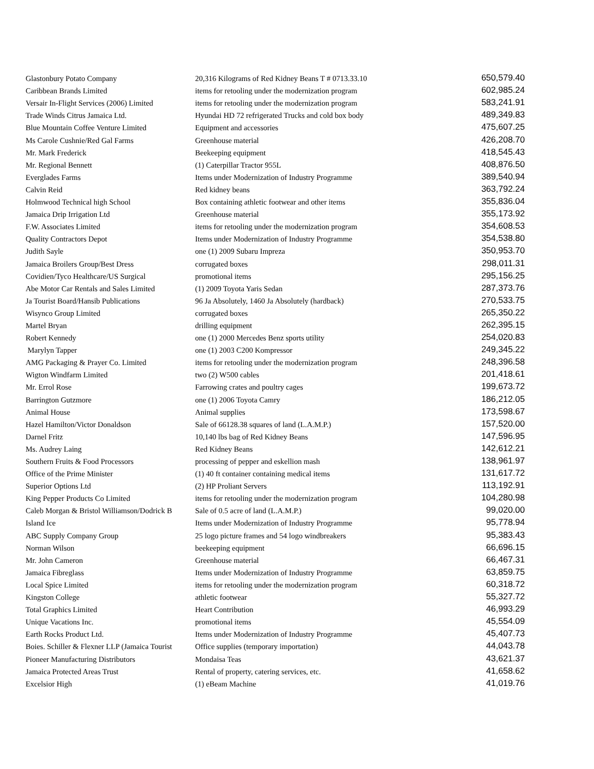| Glastonbury Potato Company | 20,316 Kilograms of Red Kidney Beans T # 0713.33.10 | 650,579.40 |
| Caribbean Brands Limited | items for retooling under the modernization program | 602,985.24 |
| Versair In-Flight Services (2006) Limited | items for retooling under the modernization program | 583,241.91 |
| Trade Winds Citrus Jamaica Ltd. | Hyundai HD 72 refrigerated Trucks and cold box body | 489,349.83 |
| Blue Mountain Coffee Venture Limited | Equipment and accessories | 475,607.25 |
| Ms Carole Cushnie/Red Gal Farms | Greenhouse material | 426,208.70 |
| Mr. Mark Frederick | Beekeeping equipment | 418,545.43 |
| Mr. Regional Bennett | (1) Caterpillar Tractor 955L | 408,876.50 |
| Everglades Farms | Items under Modernization of Industry Programme | 389,540.94 |
| Calvin Reid | Red kidney beans | 363,792.24 |
| Holmwood Technical high School | Box containing athletic footwear and other items | 355,836.04 |
| Jamaica Drip Irrigation Ltd | Greenhouse material | 355,173.92 |
| F.W. Associates Limited | items for retooling under the modernization program | 354,608.53 |
| Quality Contractors Depot | Items under Modernization of Industry Programme | 354,538.80 |
| Judith Sayle | one (1) 2009 Subaru Impreza | 350,953.70 |
| Jamaica Broilers Group/Best Dress | corrugated boxes | 298,011.31 |
| Covidien/Tyco Healthcare/US Surgical | promotional items | 295,156.25 |
| Abe Motor Car Rentals and Sales Limited | (1) 2009 Toyota Yaris Sedan | 287,373.76 |
| Ja Tourist Board/Hansib Publications | 96 Ja Absolutely, 1460 Ja Absolutely (hardback) | 270,533.75 |
| Wisynco Group Limited | corrugated boxes | 265,350.22 |
| Martel Bryan | drilling equipment | 262,395.15 |
| Robert Kennedy | one (1) 2000 Mercedes Benz sports utility | 254,020.83 |
| Marylyn Tapper | one (1) 2003 C200 Kompressor | 249,345.22 |
| AMG Packaging & Prayer Co. Limited | items for retooling under the modernization program | 248,396.58 |
| Wigton Windfarm Limited | two (2) W500 cables | 201,418.61 |
| Mr. Errol Rose | Farrowing crates and poultry cages | 199,673.72 |
| Barrington Gutzmore | one (1) 2006 Toyota Camry | 186,212.05 |
| Animal House | Animal supplies | 173,598.67 |
| Hazel Hamilton/Victor Donaldson | Sale of 66128.38 squares of land (L.A.M.P.) | 157,520.00 |
| Darnel Fritz | 10,140 lbs bag of Red Kidney Beans | 147,596.95 |
| Ms. Audrey Laing | Red Kidney Beans | 142,612.21 |
| Southern Fruits & Food Processors | processing of pepper and eskellion mash | 138,961.97 |
| Office of the Prime Minister | (1) 40 ft container containing medical items | 131,617.72 |
| Superior Options Ltd | (2) HP Proliant Servers | 113,192.91 |
| King Pepper Products Co Limited | items for retooling under the modernization program | 104,280.98 |
| Caleb Morgan & Bristol Williamson/Dodrick B | Sale of 0.5 acre of land (L.A.M.P.) | 99,020.00 |
| Island Ice | Items under Modernization of Industry Programme | 95,778.94 |
| ABC Supply Company Group | 25 logo picture frames and 54 logo windbreakers | 95,383.43 |
| Norman Wilson | beekeeping equipment | 66,696.15 |
| Mr. John Cameron | Greenhouse material | 66,467.31 |
| Jamaica Fibreglass | Items under Modernization of Industry Programme | 63,859.75 |
| Local Spice Limited | items for retooling under the modernization program | 60,318.72 |
| Kingston College | athletic footwear | 55,327.72 |
| Total Graphics Limited | Heart Contribution | 46,993.29 |
| Unique Vacations Inc. | promotional items | 45,554.09 |
| Earth Rocks Product Ltd. | Items under Modernization of Industry Programme | 45,407.73 |
| Boies. Schiller & Flexner LLP (Jamaica Tourist | Office supplies (temporary importation) | 44,043.78 |
| Pioneer Manufacturing Distributors | Mondaisa Teas | 43,621.37 |
| Jamaica Protected Areas Trust | Rental of property, catering services, etc. | 41,658.62 |
| Excelsior High | (1) eBeam Machine | 41,019.76 |